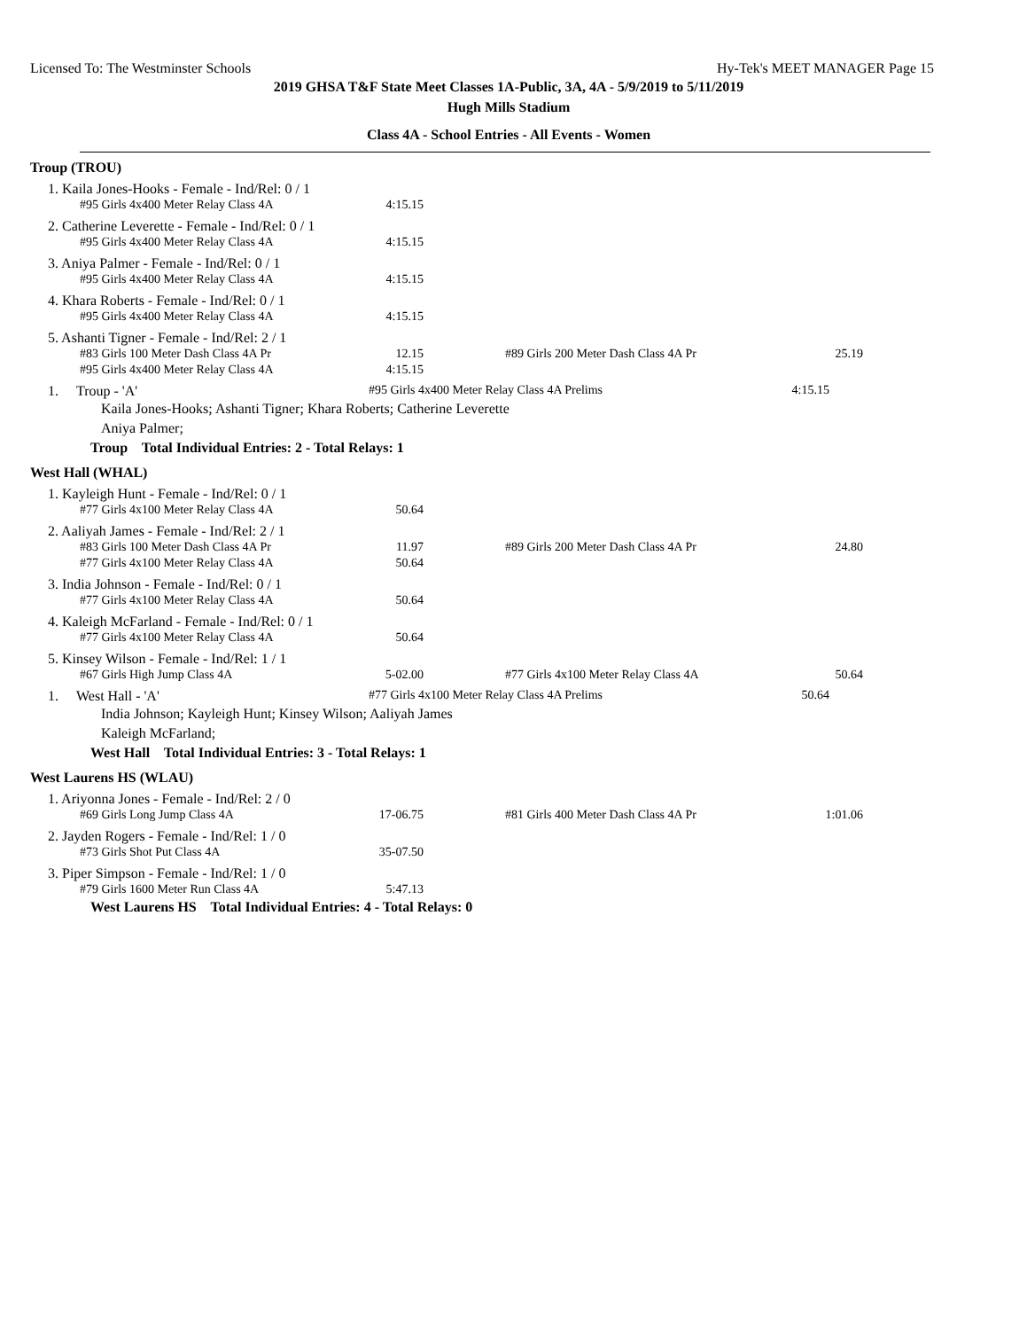Licensed To: The Westminster Schools Hy-Tek's MEET MANAGER Page 15
2019 GHSA T&F State Meet Classes 1A-Public, 3A, 4A - 5/9/2019 to 5/11/2019
Hugh Mills Stadium
Class 4A - School Entries - All Events - Women
Troup (TROU)
1. Kaila Jones-Hooks - Female - Ind/Rel: 0 / 1
| #95 Girls 4x400 Meter Relay Class 4A | 4:15.15 |
2. Catherine Leverette - Female - Ind/Rel: 0 / 1
| #95 Girls 4x400 Meter Relay Class 4A | 4:15.15 |
3. Aniya Palmer - Female - Ind/Rel: 0 / 1
| #95 Girls 4x400 Meter Relay Class 4A | 4:15.15 |
4. Khara Roberts - Female - Ind/Rel: 0 / 1
| #95 Girls 4x400 Meter Relay Class 4A | 4:15.15 |
5. Ashanti Tigner - Female - Ind/Rel: 2 / 1
| #83 Girls 100 Meter Dash Class 4A Pr | 12.15 | #89 Girls 200 Meter Dash Class 4A Pr | 25.19 |
| #95 Girls 4x400 Meter Relay Class 4A | 4:15.15 | | |
1. Troup - 'A' #95 Girls 4x400 Meter Relay Class 4A Prelims 4:15.15
Kaila Jones-Hooks; Ashanti Tigner; Khara Roberts; Catherine Leverette
Aniya Palmer;
Troup Total Individual Entries: 2 - Total Relays: 1
West Hall (WHAL)
1. Kayleigh Hunt - Female - Ind/Rel: 0 / 1
| #77 Girls 4x100 Meter Relay Class 4A | 50.64 |
2. Aaliyah James - Female - Ind/Rel: 2 / 1
| #83 Girls 100 Meter Dash Class 4A Pr | 11.97 | #89 Girls 200 Meter Dash Class 4A Pr | 24.80 |
| #77 Girls 4x100 Meter Relay Class 4A | 50.64 | | |
3. India Johnson - Female - Ind/Rel: 0 / 1
| #77 Girls 4x100 Meter Relay Class 4A | 50.64 |
4. Kaleigh McFarland - Female - Ind/Rel: 0 / 1
| #77 Girls 4x100 Meter Relay Class 4A | 50.64 |
5. Kinsey Wilson - Female - Ind/Rel: 1 / 1
| #67 Girls High Jump Class 4A | 5-02.00 | #77 Girls 4x100 Meter Relay Class 4A | 50.64 |
1. West Hall - 'A' #77 Girls 4x100 Meter Relay Class 4A Prelims 50.64
India Johnson; Kayleigh Hunt; Kinsey Wilson; Aaliyah James
Kaleigh McFarland;
West Hall Total Individual Entries: 3 - Total Relays: 1
West Laurens HS (WLAU)
1. Ariyonna Jones - Female - Ind/Rel: 2 / 0
| #69 Girls Long Jump Class 4A | 17-06.75 | #81 Girls 400 Meter Dash Class 4A Pr | 1:01.06 |
2. Jayden Rogers - Female - Ind/Rel: 1 / 0
| #73 Girls Shot Put Class 4A | 35-07.50 |
3. Piper Simpson - Female - Ind/Rel: 1 / 0
| #79 Girls 1600 Meter Run Class 4A | 5:47.13 |
West Laurens HS Total Individual Entries: 4 - Total Relays: 0